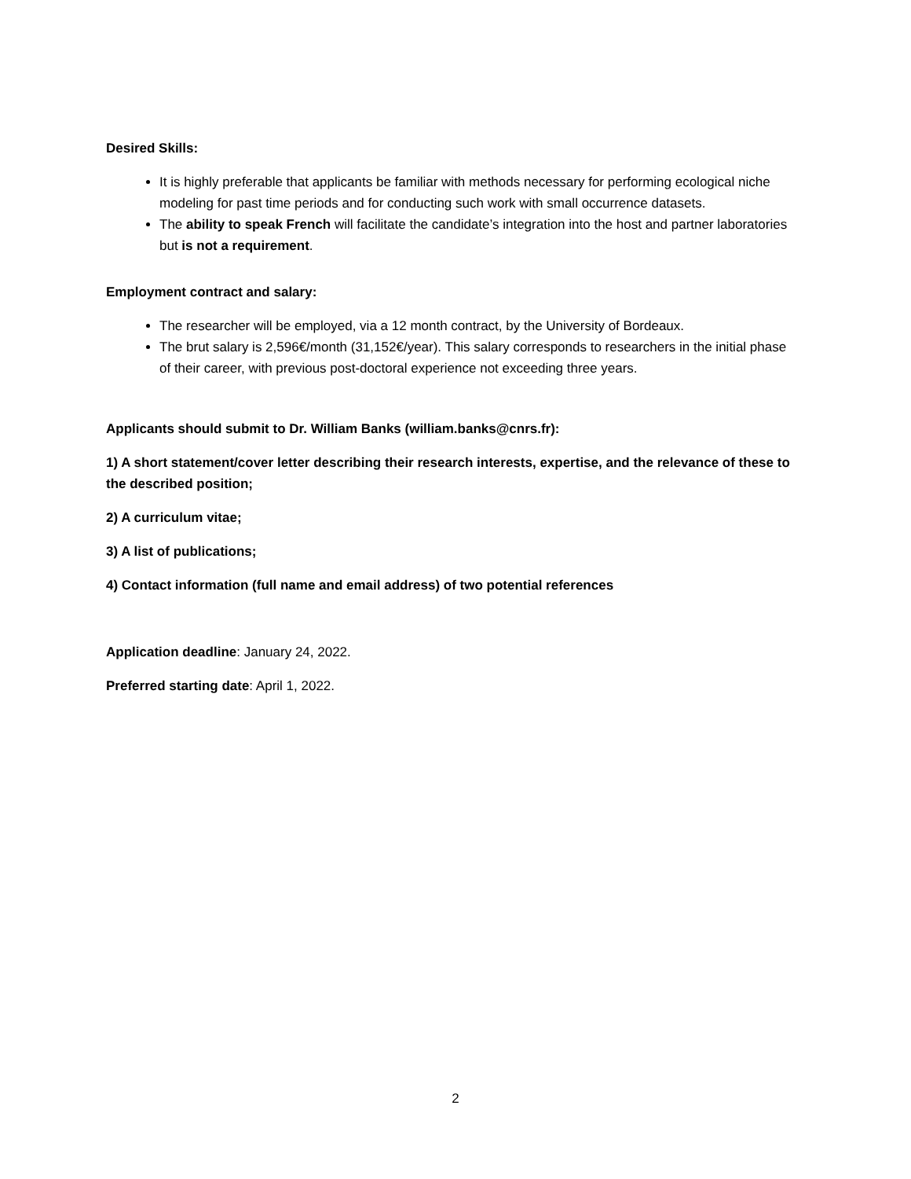Desired Skills:
It is highly preferable that applicants be familiar with methods necessary for performing ecological niche modeling for past time periods and for conducting such work with small occurrence datasets.
The ability to speak French will facilitate the candidate’s integration into the host and partner laboratories but is not a requirement.
Employment contract and salary:
The researcher will be employed, via a 12 month contract, by the University of Bordeaux.
The brut salary is 2,596€/month (31,152€/year). This salary corresponds to researchers in the initial phase of their career, with previous post-doctoral experience not exceeding three years.
Applicants should submit to Dr. William Banks (william.banks@cnrs.fr):
1) A short statement/cover letter describing their research interests, expertise, and the relevance of these to the described position;
2) A curriculum vitae;
3) A list of publications;
4) Contact information (full name and email address) of two potential references
Application deadline: January 24, 2022.
Preferred starting date: April 1, 2022.
2